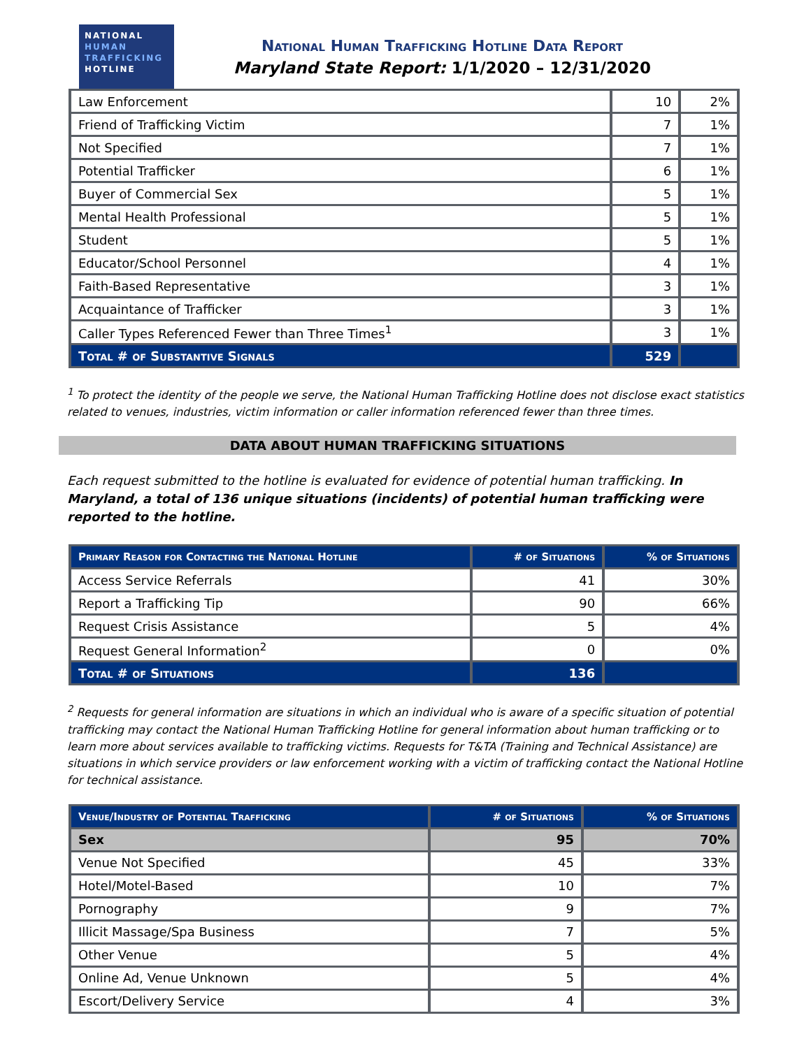NATIONAL
HUMAN
TRAFFICKING
HOTLINE
National Human Trafficking Hotline Data Report
Maryland State Report: 1/1/2020 – 12/31/2020
| Law Enforcement | 10 | 2% |
| Friend of Trafficking Victim | 7 | 1% |
| Not Specified | 7 | 1% |
| Potential Trafficker | 6 | 1% |
| Buyer of Commercial Sex | 5 | 1% |
| Mental Health Professional | 5 | 1% |
| Student | 5 | 1% |
| Educator/School Personnel | 4 | 1% |
| Faith-Based Representative | 3 | 1% |
| Acquaintance of Trafficker | 3 | 1% |
| Caller Types Referenced Fewer than Three Times<sup>1</sup> | 3 | 1% |
| Total # of Substantive Signals | 529 | |
<sup>1</sup> To protect the identity of the people we serve, the National Human Trafficking Hotline does not disclose exact statistics related to venues, industries, victim information or caller information referenced fewer than three times.
DATA ABOUT HUMAN TRAFFICKING SITUATIONS
Each request submitted to the hotline is evaluated for evidence of potential human trafficking. In Maryland, a total of 136 unique situations (incidents) of potential human trafficking were reported to the hotline.
| Primary Reason for Contacting the National Hotline | # of Situations | % of Situations |
| --- | --- | --- |
| Access Service Referrals | 41 | 30% |
| Report a Trafficking Tip | 90 | 66% |
| Request Crisis Assistance | 5 | 4% |
| Request General Information<sup>2</sup> | 0 | 0% |
| Total # of Situations | 136 | |
<sup>2</sup> Requests for general information are situations in which an individual who is aware of a specific situation of potential trafficking may contact the National Human Trafficking Hotline for general information about human trafficking or to learn more about services available to trafficking victims. Requests for T&TA (Training and Technical Assistance) are situations in which service providers or law enforcement working with a victim of trafficking contact the National Hotline for technical assistance.
| Venue/Industry of Potential Trafficking | # of Situations | % of Situations |
| --- | --- | --- |
| Sex | 95 | 70% |
| Venue Not Specified | 45 | 33% |
| Hotel/Motel-Based | 10 | 7% |
| Pornography | 9 | 7% |
| Illicit Massage/Spa Business | 7 | 5% |
| Other Venue | 5 | 4% |
| Online Ad, Venue Unknown | 5 | 4% |
| Escort/Delivery Service | 4 | 3% |